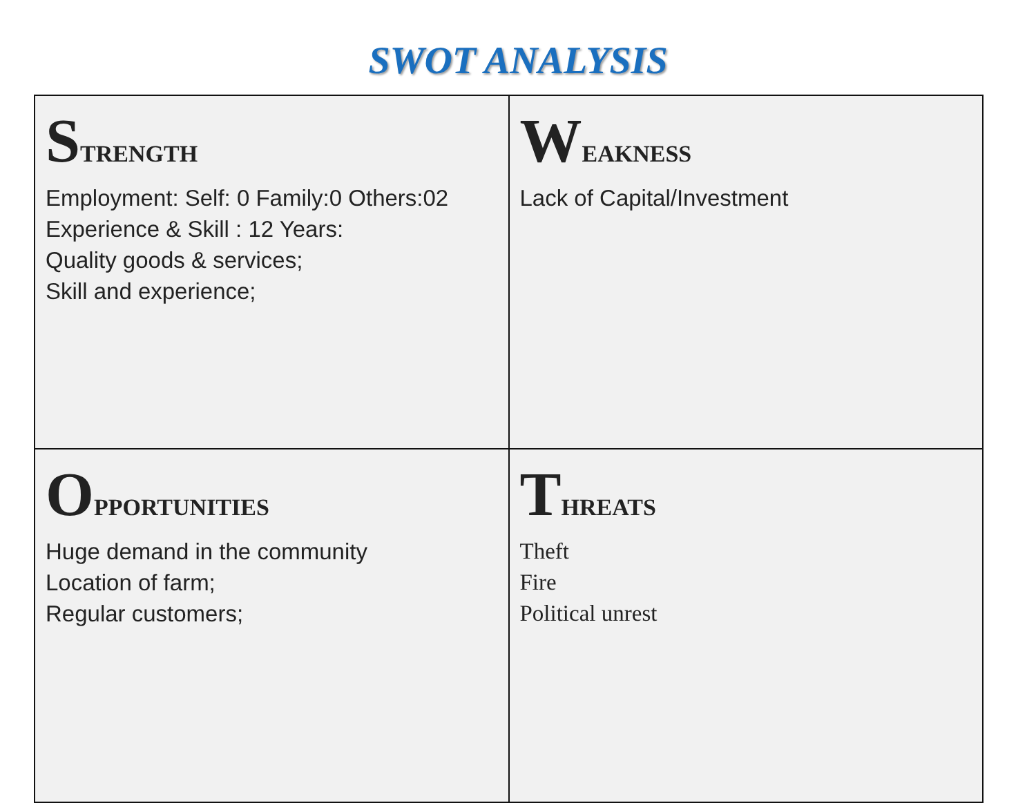SWOT ANALYSIS
| S TRENGTH Employment: Self: 0 Family:0 Others:02 Experience & Skill : 12 Years: Quality goods & services; Skill and experience; | W EAKNESS Lack of Capital/Investment |
| O PPORTUNITIES Huge demand in the community Location of farm; Regular customers; | T HREATS Theft Fire Political unrest |